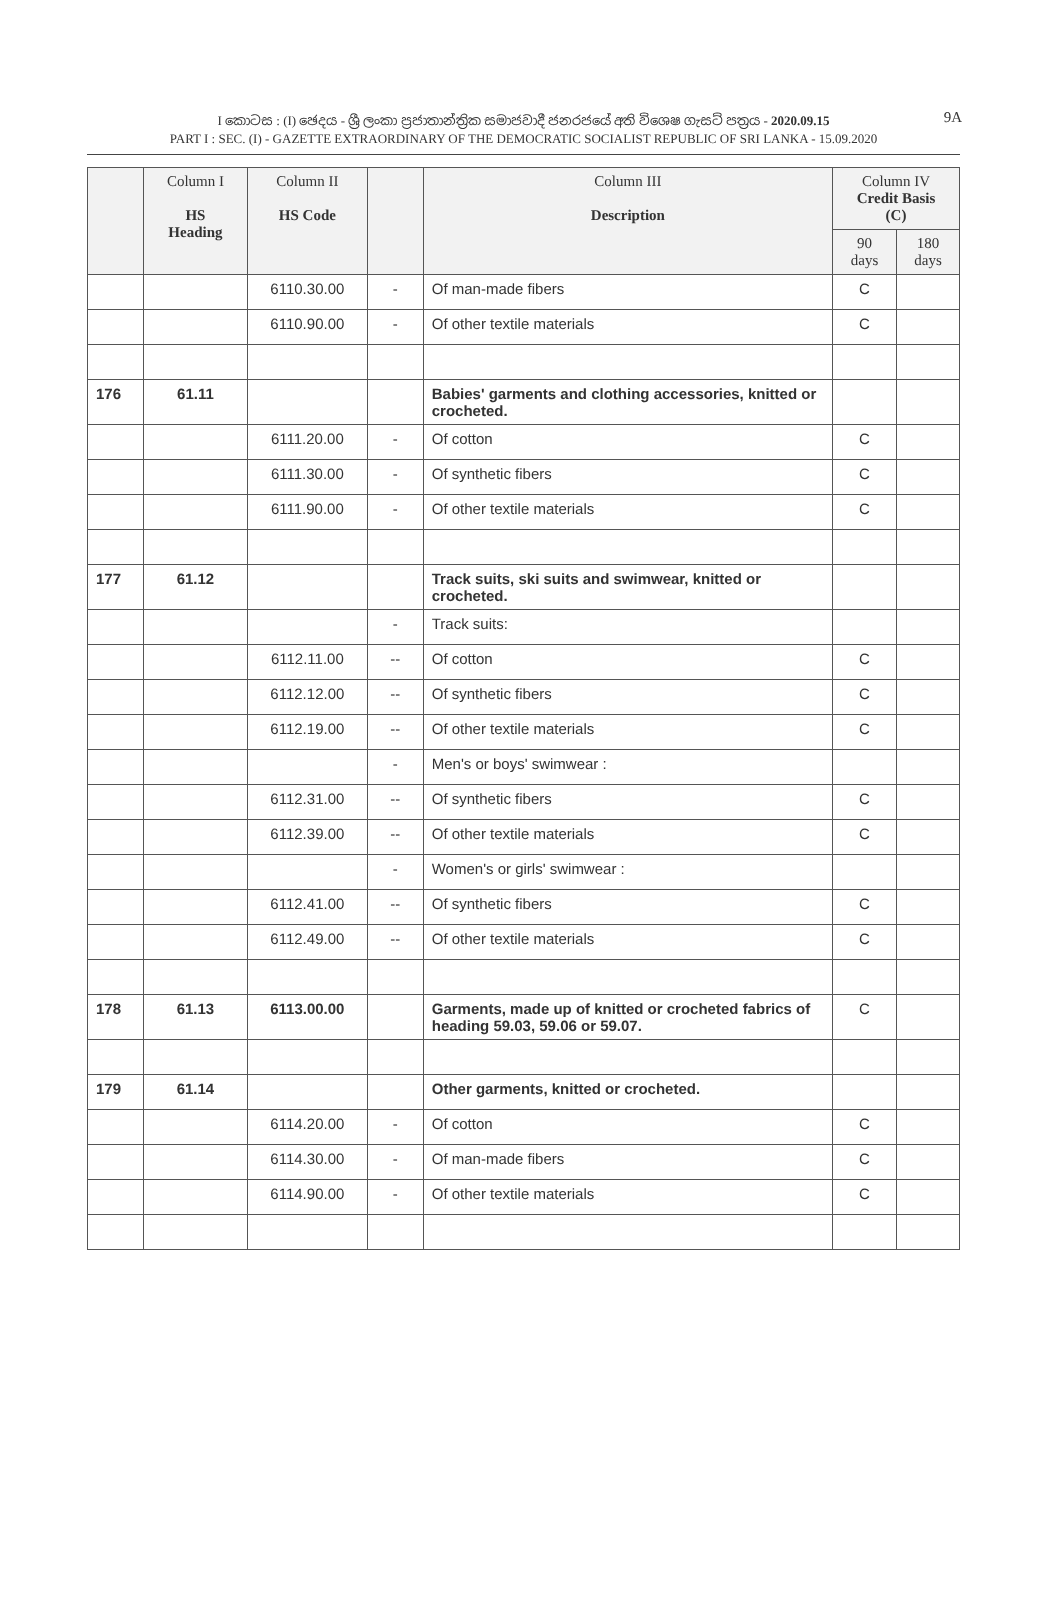9A I කොටස : (I) ඡෙදය - ශ්‍රී ලංකා ප්‍රජාතාන්ත්‍රික සමාජවාදී ජනරජයේ අති විශෙෂ ගැසට් පත්‍රය - 2020.09.15
PART I : SEC. (I) - GAZETTE EXTRAORDINARY OF THE DEMOCRATIC SOCIALIST REPUBLIC OF SRI LANKA - 15.09.2020
| | Column I HS Heading | Column II HS Code | | Column III Description | Column IV Credit Basis (C) | |
| --- | --- | --- | --- | --- | --- | --- |
| | | | | | 90 days | 180 days |
| | | 6110.30.00 | - | Of man-made fibers | C | |
| | | 6110.90.00 | - | Of other textile materials | C | |
| 176 | 61.11 | | | Babies' garments and clothing accessories, knitted or crocheted. | | |
| | | 6111.20.00 | - | Of cotton | C | |
| | | 6111.30.00 | - | Of synthetic fibers | C | |
| | | 6111.90.00 | - | Of other textile materials | C | |
| 177 | 61.12 | | | Track suits, ski suits and swimwear, knitted or crocheted. | | |
| | | | - | Track suits: | | |
| | | 6112.11.00 | -- | Of cotton | C | |
| | | 6112.12.00 | -- | Of synthetic fibers | C | |
| | | 6112.19.00 | -- | Of other textile materials | C | |
| | | | - | Men's or boys' swimwear : | | |
| | | 6112.31.00 | -- | Of synthetic fibers | C | |
| | | 6112.39.00 | -- | Of other textile materials | C | |
| | | | - | Women's or girls' swimwear : | | |
| | | 6112.41.00 | -- | Of synthetic fibers | C | |
| | | 6112.49.00 | -- | Of other textile materials | C | |
| 178 | 61.13 | 6113.00.00 | | Garments, made up of knitted or crocheted fabrics of heading 59.03, 59.06 or 59.07. | C | |
| 179 | 61.14 | | | Other garments, knitted or crocheted. | | |
| | | 6114.20.00 | - | Of cotton | C | |
| | | 6114.30.00 | - | Of man-made fibers | C | |
| | | 6114.90.00 | - | Of other textile materials | C | |